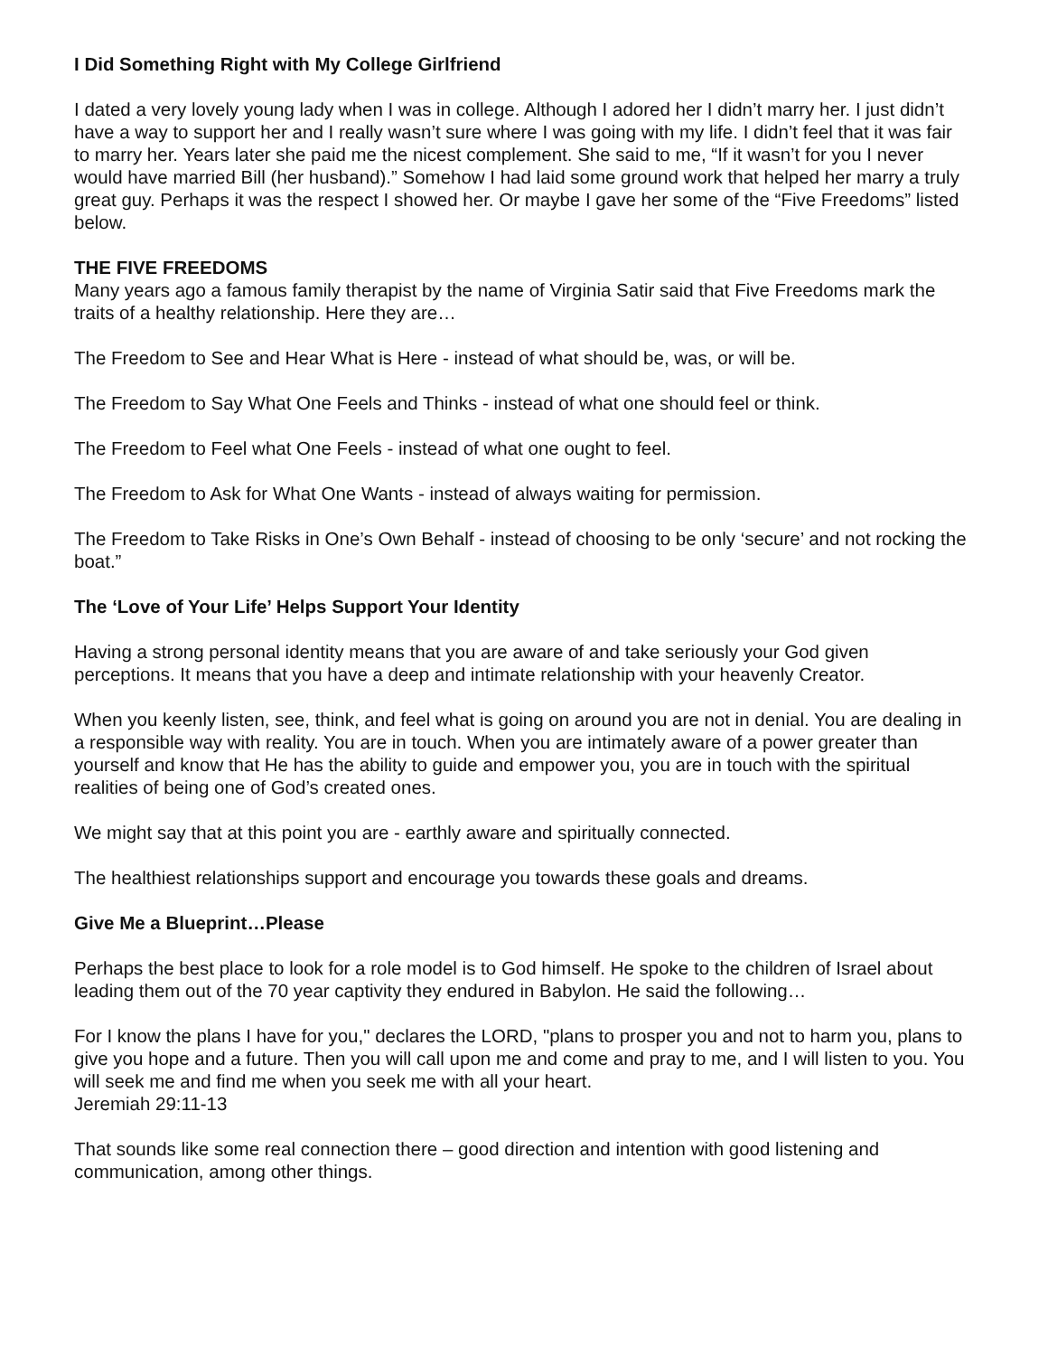I Did Something Right with My College Girlfriend
I dated a very lovely young lady when I was in college. Although I adored her I didn’t marry her. I just didn’t have a way to support her and I really wasn’t sure where I was going with my life. I didn’t feel that it was fair to marry her. Years later she paid me the nicest complement. She said to me, “If it wasn’t for you I never would have married Bill (her husband).” Somehow I had laid some ground work that helped her marry a truly great guy. Perhaps it was the respect I showed her. Or maybe I gave her some of the “Five Freedoms” listed below.
THE FIVE FREEDOMS
Many years ago a famous family therapist by the name of Virginia Satir said that Five Freedoms mark the traits of a healthy relationship. Here they are…
The Freedom to See and Hear What is Here - instead of what should be, was, or will be.
The Freedom to Say What One Feels and Thinks - instead of what one should feel or think.
The Freedom to Feel what One Feels - instead of what one ought to feel.
The Freedom to Ask for What One Wants - instead of always waiting for permission.
The Freedom to Take Risks in One’s Own Behalf - instead of choosing to be only ‘secure’ and not rocking the boat.”
The ‘Love of Your Life’ Helps Support Your Identity
Having a strong personal identity means that you are aware of and take seriously your God given perceptions. It means that you have a deep and intimate relationship with your heavenly Creator.
When you keenly listen, see, think, and feel what is going on around you are not in denial. You are dealing in a responsible way with reality. You are in touch. When you are intimately aware of a power greater than yourself and know that He has the ability to guide and empower you, you are in touch with the spiritual realities of being one of God’s created ones.
We might say that at this point you are - earthly aware and spiritually connected.
The healthiest relationships support and encourage you towards these goals and dreams.
Give Me a Blueprint…Please
Perhaps the best place to look for a role model is to God himself. He spoke to the children of Israel about leading them out of the 70 year captivity they endured in Babylon. He said the following…
For I know the plans I have for you," declares the LORD, "plans to prosper you and not to harm you, plans to give you hope and a future. Then you will call upon me and come and pray to me, and I will listen to you. You will seek me and find me when you seek me with all your heart.
Jeremiah 29:11-13
That sounds like some real connection there – good direction and intention with good listening and communication, among other things.